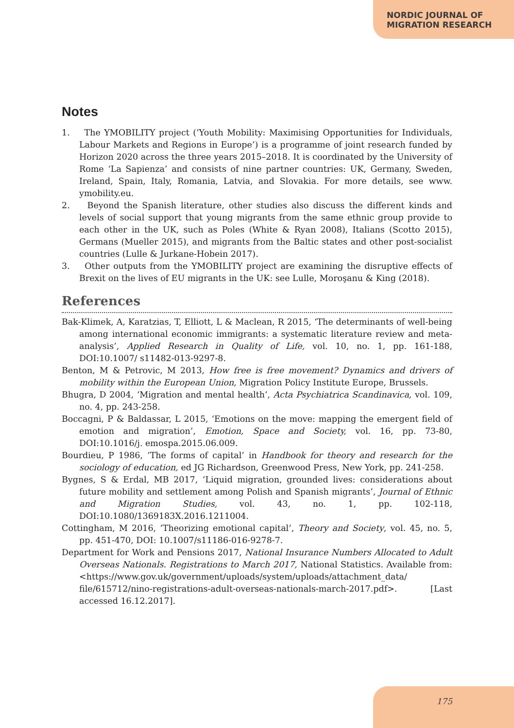NORDIC JOURNAL OF
MIGRATION RESEARCH
Notes
1. The YMOBILITY project (‘Youth Mobility: Maximising Opportunities for Individuals, Labour Markets and Regions in Europe’) is a programme of joint research funded by Horizon 2020 across the three years 2015–2018. It is coordinated by the University of Rome ‘La Sapienza’ and consists of nine partner countries: UK, Germany, Sweden, Ireland, Spain, Italy, Romania, Latvia, and Slovakia. For more details, see www. ymobility.eu.
2. Beyond the Spanish literature, other studies also discuss the different kinds and levels of social support that young migrants from the same ethnic group provide to each other in the UK, such as Poles (White & Ryan 2008), Italians (Scotto 2015), Germans (Mueller 2015), and migrants from the Baltic states and other post-socialist countries (Lulle & Jurkane-Hobein 2017).
3. Other outputs from the YMOBILITY project are examining the disruptive effects of Brexit on the lives of EU migrants in the UK: see Lulle, Moroşanu & King (2018).
References
Bak-Klimek, A, Karatzias, T, Elliott, L & Maclean, R 2015, ‘The determinants of well-being among international economic immigrants: a systematic literature review and meta-analysis’, Applied Research in Quality of Life, vol. 10, no. 1, pp. 161-188, DOI:10.1007/ s11482-013-9297-8.
Benton, M & Petrovic, M 2013, How free is free movement? Dynamics and drivers of mobility within the European Union, Migration Policy Institute Europe, Brussels.
Bhugra, D 2004, ‘Migration and mental health’, Acta Psychiatrica Scandinavica, vol. 109, no. 4, pp. 243-258.
Boccagni, P & Baldassar, L 2015, ‘Emotions on the move: mapping the emergent field of emotion and migration’, Emotion, Space and Society, vol. 16, pp. 73-80, DOI:10.1016/j. emospa.2015.06.009.
Bourdieu, P 1986, ‘The forms of capital’ in Handbook for theory and research for the sociology of education, ed JG Richardson, Greenwood Press, New York, pp. 241-258.
Bygnes, S & Erdal, MB 2017, ‘Liquid migration, grounded lives: considerations about future mobility and settlement among Polish and Spanish migrants’, Journal of Ethnic and Migration Studies, vol. 43, no. 1, pp. 102-118, DOI:10.1080/1369183X.2016.1211004.
Cottingham, M 2016, ‘Theorizing emotional capital’, Theory and Society, vol. 45, no. 5, pp. 451-470, DOI: 10.1007/s11186-016-9278-7.
Department for Work and Pensions 2017, National Insurance Numbers Allocated to Adult Overseas Nationals. Registrations to March 2017, National Statistics. Available from: <https://www.gov.uk/government/uploads/system/uploads/attachment_data/ file/615712/nino-registrations-adult-overseas-nationals-march-2017.pdf>. [Last accessed 16.12.2017].
175